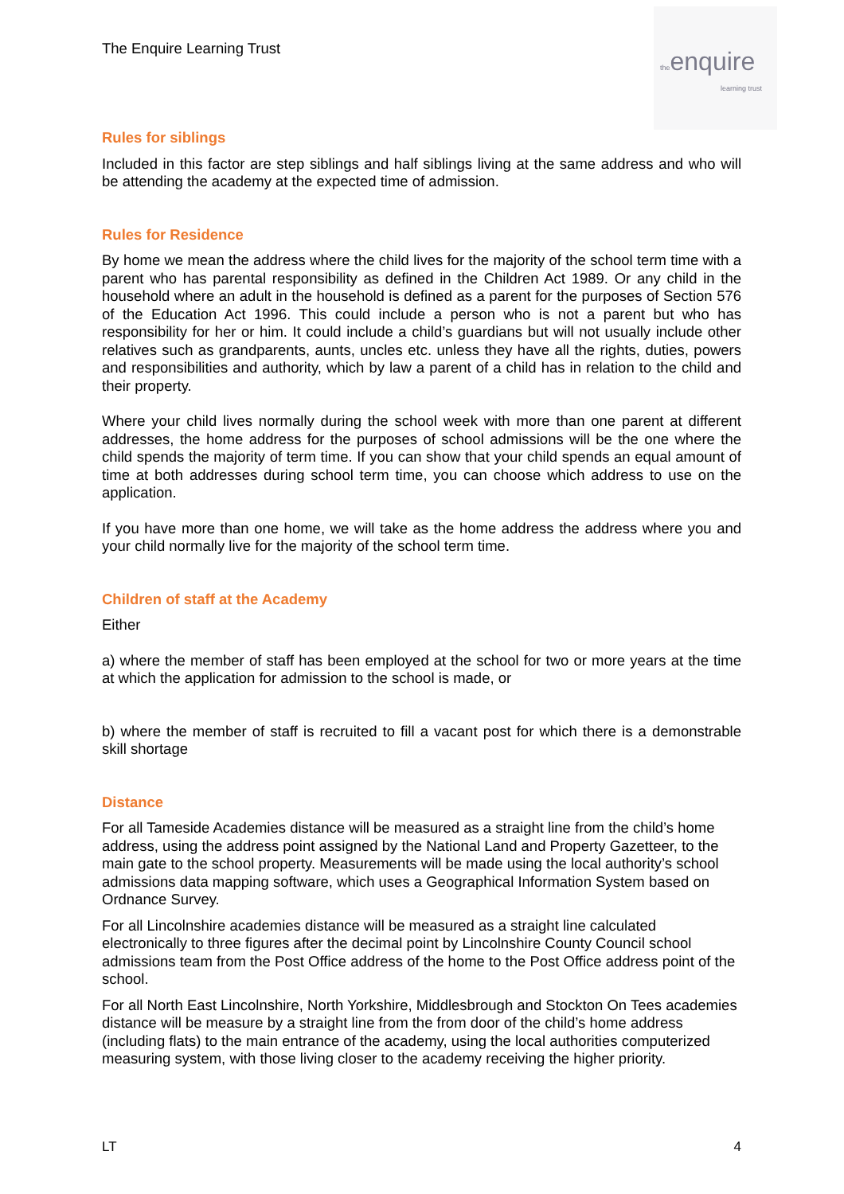The Enquire Learning Trust
theenquire
learning trust
Rules for siblings
Included in this factor are step siblings and half siblings living at the same address and who will be attending the academy at the expected time of admission.
Rules for Residence
By home we mean the address where the child lives for the majority of the school term time with a parent who has parental responsibility as defined in the Children Act 1989. Or any child in the household where an adult in the household is defined as a parent for the purposes of Section 576 of the Education Act 1996. This could include a person who is not a parent but who has responsibility for her or him. It could include a child’s guardians but will not usually include other relatives such as grandparents, aunts, uncles etc. unless they have all the rights, duties, powers and responsibilities and authority, which by law a parent of a child has in relation to the child and their property.
Where your child lives normally during the school week with more than one parent at different addresses, the home address for the purposes of school admissions will be the one where the child spends the majority of term time. If you can show that your child spends an equal amount of time at both addresses during school term time, you can choose which address to use on the application.
If you have more than one home, we will take as the home address the address where you and your child normally live for the majority of the school term time.
Children of staff at the Academy
Either
a) where the member of staff has been employed at the school for two or more years at the time at which the application for admission to the school is made, or
b) where the member of staff is recruited to fill a vacant post for which there is a demonstrable skill shortage
Distance
For all Tameside Academies distance will be measured as a straight line from the child’s home address, using the address point assigned by the National Land and Property Gazetteer, to the main gate to the school property. Measurements will be made using the local authority’s school admissions data mapping software, which uses a Geographical Information System based on Ordnance Survey.
For all Lincolnshire academies distance will be measured as a straight line calculated electronically to three figures after the decimal point by Lincolnshire County Council school admissions team from the Post Office address of the home to the Post Office address point of the school.
For all North East Lincolnshire, North Yorkshire, Middlesbrough and Stockton On Tees academies distance will be measure by a straight line from the from door of the child’s home address (including flats) to the main entrance of the academy, using the local authorities computerized measuring system, with those living closer to the academy receiving the higher priority.
LT 4